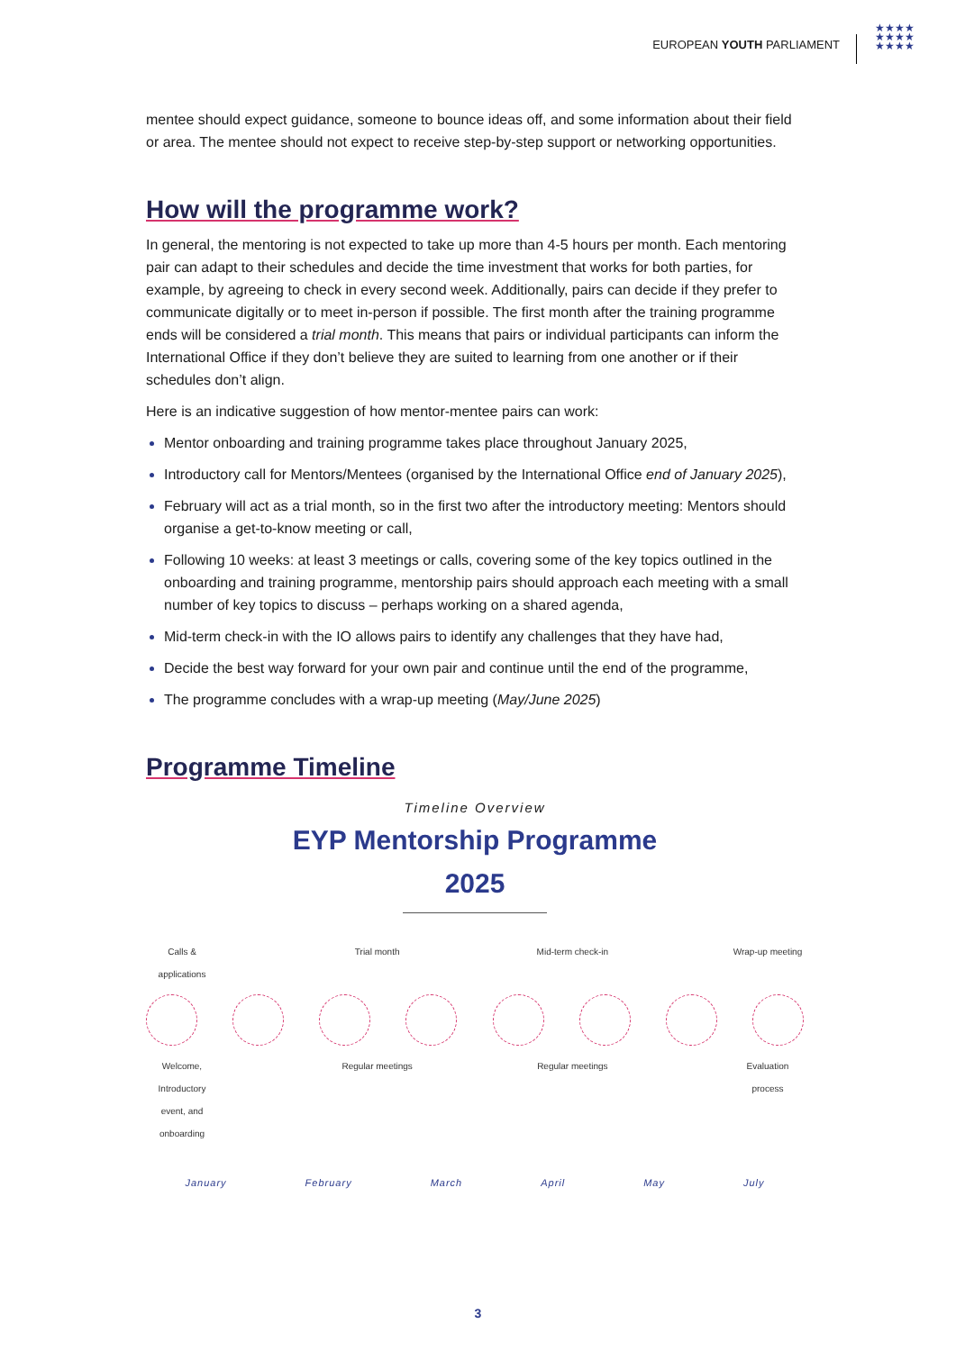EUROPEAN YOUTH PARLIAMENT
★★★★ ★★★★ ★★★★
mentee should expect guidance, someone to bounce ideas off, and some information about their field or area. The mentee should not expect to receive step-by-step support or networking opportunities.
How will the programme work?
In general, the mentoring is not expected to take up more than 4-5 hours per month. Each mentoring pair can adapt to their schedules and decide the time investment that works for both parties, for example, by agreeing to check in every second week. Additionally, pairs can decide if they prefer to communicate digitally or to meet in-person if possible. The first month after the training programme ends will be considered a trial month. This means that pairs or individual participants can inform the International Office if they don’t believe they are suited to learning from one another or if their schedules don’t align.
Here is an indicative suggestion of how mentor-mentee pairs can work:
Mentor onboarding and training programme takes place throughout January 2025,
Introductory call for Mentors/Mentees (organised by the International Office end of January 2025),
February will act as a trial month, so in the first two after the introductory meeting: Mentors should organise a get-to-know meeting or call,
Following 10 weeks: at least 3 meetings or calls, covering some of the key topics outlined in the onboarding and training programme, mentorship pairs should approach each meeting with a small number of key topics to discuss – perhaps working on a shared agenda,
Mid-term check-in with the IO allows pairs to identify any challenges that they have had,
Decide the best way forward for your own pair and continue until the end of the programme,
The programme concludes with a wrap-up meeting (May/June 2025)
Programme Timeline
Timeline Overview
EYP Mentorship Programme
2025
Calls & applications
Trial month Mid-term check-in
Wrap-up meeting
Welcome, Introductory event, and onboarding
Regular meetings
Regular meetings
Evaluation process
January February March April May July
3